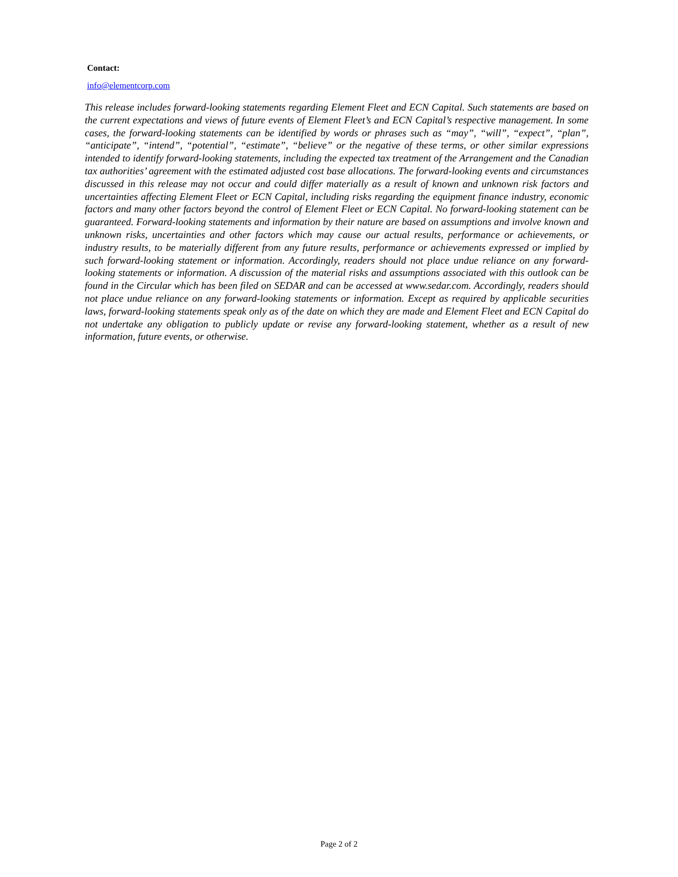Contact:
info@elementcorp.com
This release includes forward-looking statements regarding Element Fleet and ECN Capital. Such statements are based on the current expectations and views of future events of Element Fleet’s and ECN Capital’s respective management. In some cases, the forward-looking statements can be identified by words or phrases such as “may”, “will”, “expect”, “plan”, “anticipate”, “intend”, “potential”, “estimate”, “believe” or the negative of these terms, or other similar expressions intended to identify forward-looking statements, including the expected tax treatment of the Arrangement and the Canadian tax authorities’ agreement with the estimated adjusted cost base allocations. The forward-looking events and circumstances discussed in this release may not occur and could differ materially as a result of known and unknown risk factors and uncertainties affecting Element Fleet or ECN Capital, including risks regarding the equipment finance industry, economic factors and many other factors beyond the control of Element Fleet or ECN Capital. No forward-looking statement can be guaranteed. Forward-looking statements and information by their nature are based on assumptions and involve known and unknown risks, uncertainties and other factors which may cause our actual results, performance or achievements, or industry results, to be materially different from any future results, performance or achievements expressed or implied by such forward-looking statement or information. Accordingly, readers should not place undue reliance on any forward-looking statements or information. A discussion of the material risks and assumptions associated with this outlook can be found in the Circular which has been filed on SEDAR and can be accessed at www.sedar.com. Accordingly, readers should not place undue reliance on any forward-looking statements or information. Except as required by applicable securities laws, forward-looking statements speak only as of the date on which they are made and Element Fleet and ECN Capital do not undertake any obligation to publicly update or revise any forward-looking statement, whether as a result of new information, future events, or otherwise.
Page 2 of 2